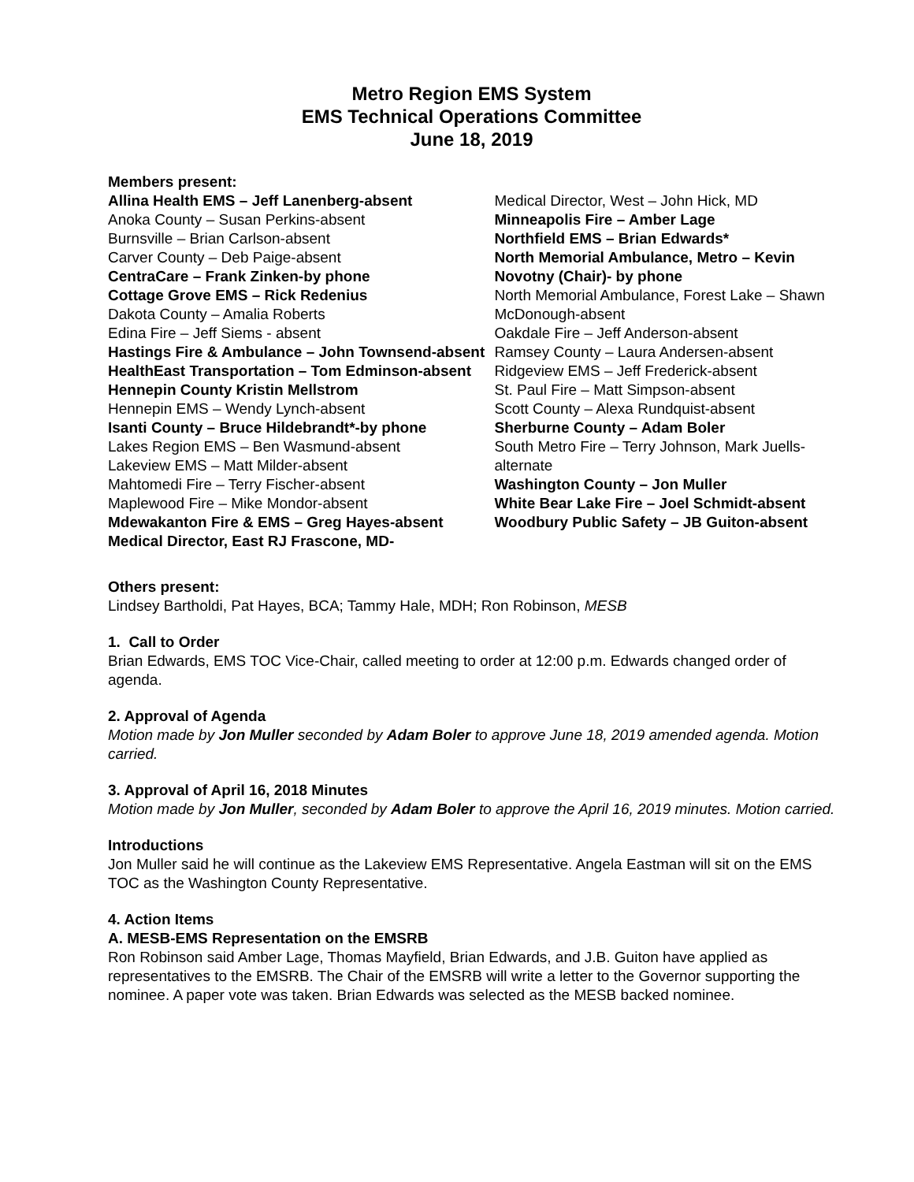Metro Region EMS System
EMS Technical Operations Committee
June 18, 2019
Members present:
Allina Health EMS – Jeff Lanenberg-absent
Anoka County – Susan Perkins-absent
Burnsville – Brian Carlson-absent
Carver County – Deb Paige-absent
CentraCare – Frank Zinken-by phone
Cottage Grove EMS – Rick Redenius
Dakota County – Amalia Roberts
Edina Fire – Jeff Siems - absent
Hastings Fire & Ambulance – John Townsend-absent
HealthEast Transportation – Tom Edminson-absent
Hennepin County Kristin Mellstrom
Hennepin EMS – Wendy Lynch-absent
Isanti County – Bruce Hildebrandt*-by phone
Lakes Region EMS – Ben Wasmund-absent
Lakeview EMS – Matt Milder-absent
Mahtomedi Fire – Terry Fischer-absent
Maplewood Fire – Mike Mondor-absent
Mdewakanton Fire & EMS – Greg Hayes-absent
Medical Director, East RJ Frascone, MD-
Medical Director, West – John Hick, MD
Minneapolis Fire – Amber Lage
Northfield EMS – Brian Edwards*
North Memorial Ambulance, Metro – Kevin Novotny (Chair)- by phone
North Memorial Ambulance, Forest Lake – Shawn McDonough-absent
Oakdale Fire – Jeff Anderson-absent
Ramsey County – Laura Andersen-absent
Ridgeview EMS – Jeff Frederick-absent
St. Paul Fire – Matt Simpson-absent
Scott County – Alexa Rundquist-absent
Sherburne County – Adam Boler
South Metro Fire – Terry Johnson, Mark Juells-alternate
Washington County – Jon Muller
White Bear Lake Fire – Joel Schmidt-absent
Woodbury Public Safety – JB Guiton-absent
Others present:
Lindsey Bartholdi, Pat Hayes, BCA; Tammy Hale, MDH; Ron Robinson, MESB
1. Call to Order
Brian Edwards, EMS TOC Vice-Chair, called meeting to order at 12:00 p.m. Edwards changed order of agenda.
2. Approval of Agenda
Motion made by Jon Muller seconded by Adam Boler to approve June 18, 2019 amended agenda. Motion carried.
3. Approval of April 16, 2018 Minutes
Motion made by Jon Muller, seconded by Adam Boler to approve the April 16, 2019 minutes. Motion carried.
Introductions
Jon Muller said he will continue as the Lakeview EMS Representative. Angela Eastman will sit on the EMS TOC as the Washington County Representative.
4. Action Items
A. MESB-EMS Representation on the EMSRB
Ron Robinson said Amber Lage, Thomas Mayfield, Brian Edwards, and J.B. Guiton have applied as representatives to the EMSRB. The Chair of the EMSRB will write a letter to the Governor supporting the nominee. A paper vote was taken. Brian Edwards was selected as the MESB backed nominee.